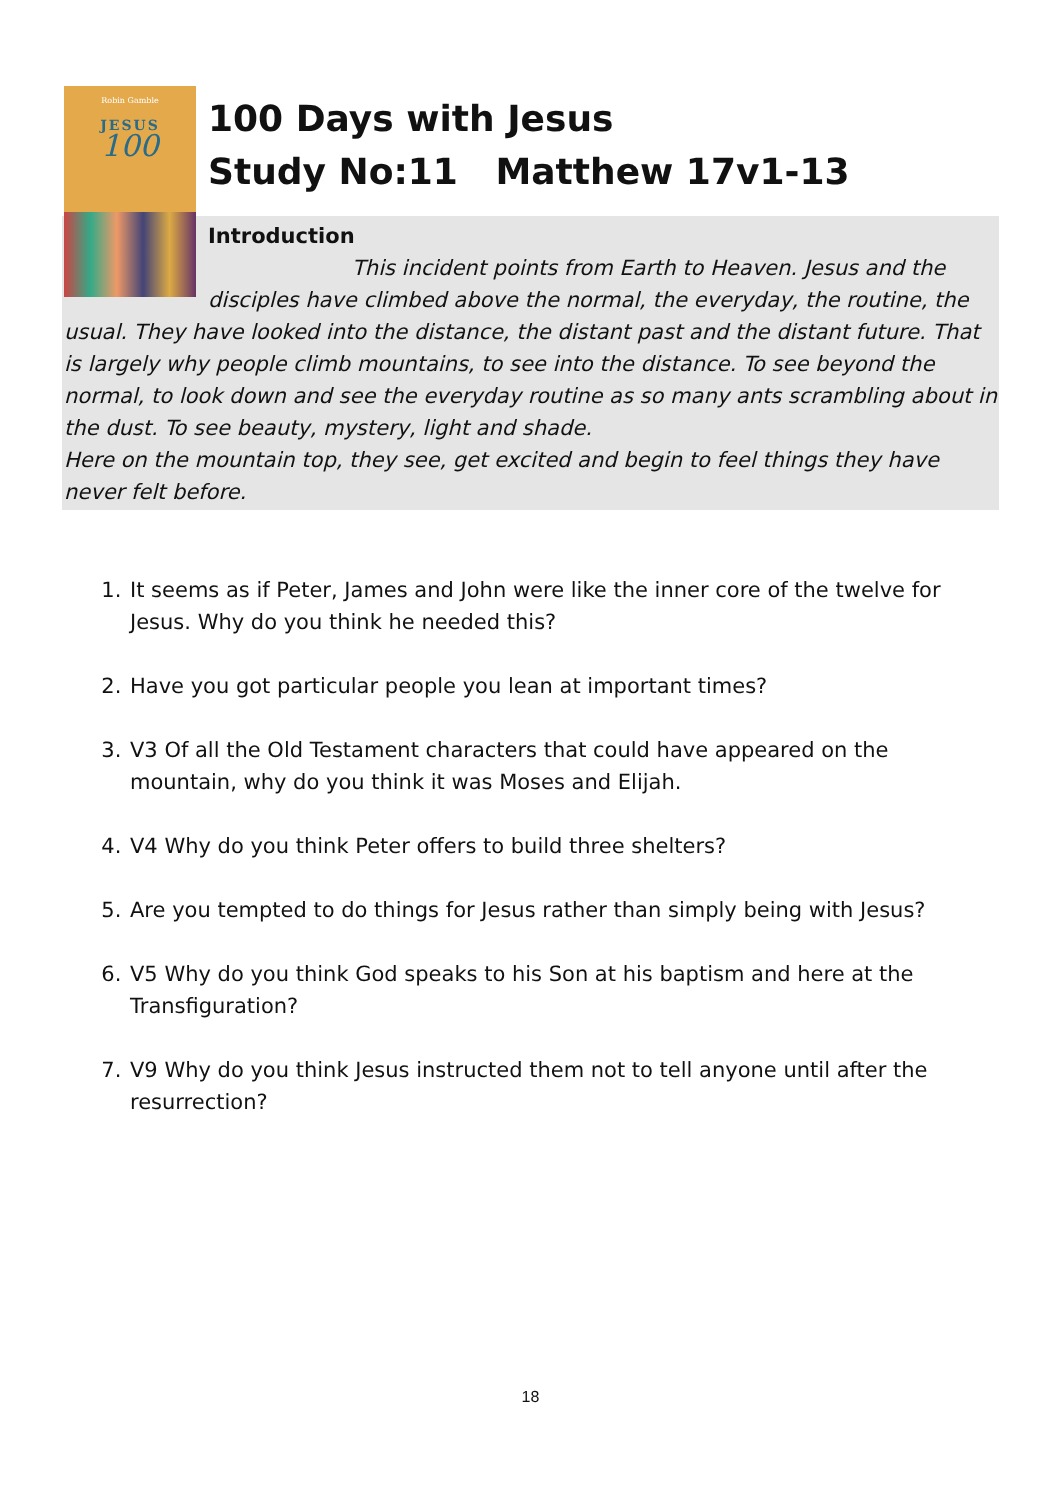Robin Gamble
JESUS
100
100 Days with Jesus
Study No:11 Matthew 17v1-13
Introduction
This incident points from Earth to Heaven. Jesus and the disciples have climbed above the normal, the everyday, the routine, the usual. They have looked into the distance, the distant past and the distant future. That is largely why people climb mountains, to see into the distance. To see beyond the normal, to look down and see the everyday routine as so many ants scrambling about in the dust. To see beauty, mystery, light and shade.
Here on the mountain top, they see, get excited and begin to feel things they have never felt before.
1. It seems as if Peter, James and John were like the inner core of the twelve for Jesus. Why do you think he needed this?
2. Have you got particular people you lean at important times?
3. V3 Of all the Old Testament characters that could have appeared on the mountain, why do you think it was Moses and Elijah.
4. V4 Why do you think Peter offers to build three shelters?
5. Are you tempted to do things for Jesus rather than simply being with Jesus?
6. V5 Why do you think God speaks to his Son at his baptism and here at the Transfiguration?
7. V9 Why do you think Jesus instructed them not to tell anyone until after the resurrection?
18